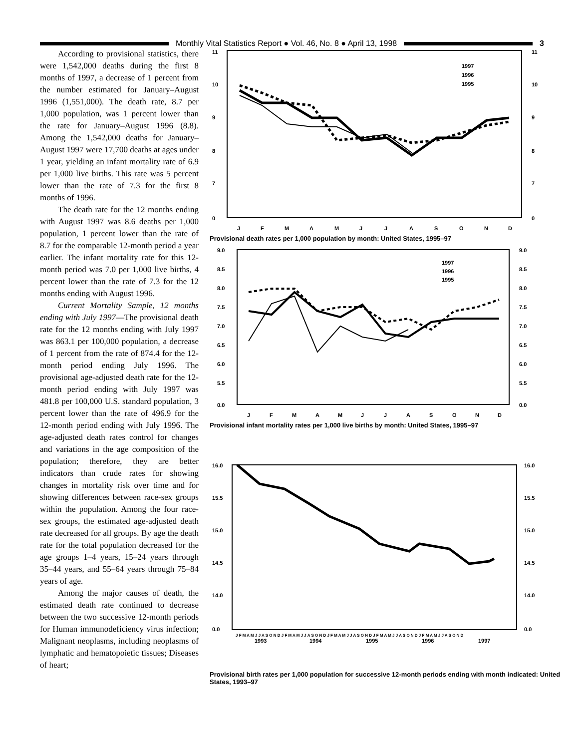Monthly Vital Statistics Report ● Vol. 46, No. 8 ● April 13, 1998
3
According to provisional statistics, there were 1,542,000 deaths during the first 8 months of 1997, a decrease of 1 percent from the number estimated for January–August 1996 (1,551,000). The death rate, 8.7 per 1,000 population, was 1 percent lower than the rate for January–August 1996 (8.8). Among the 1,542,000 deaths for January–August 1997 were 17,700 deaths at ages under 1 year, yielding an infant mortality rate of 6.9 per 1,000 live births. This rate was 5 percent lower than the rate of 7.3 for the first 8 months of 1996.
The death rate for the 12 months ending with August 1997 was 8.6 deaths per 1,000 population, 1 percent lower than the rate of 8.7 for the comparable 12-month period a year earlier. The infant mortality rate for this 12-month period was 7.0 per 1,000 live births, 4 percent lower than the rate of 7.3 for the 12 months ending with August 1996.
Current Mortality Sample, 12 months ending with July 1997—The provisional death rate for the 12 months ending with July 1997 was 863.1 per 100,000 population, a decrease of 1 percent from the rate of 874.4 for the 12-month period ending July 1996. The provisional age-adjusted death rate for the 12-month period ending with July 1997 was 481.8 per 100,000 U.S. standard population, 3 percent lower than the rate of 496.9 for the 12-month period ending with July 1996. The age-adjusted death rates control for changes and variations in the age composition of the population; therefore, they are better indicators than crude rates for showing changes in mortality risk over time and for showing differences between race-sex groups within the population. Among the four race-sex groups, the estimated age-adjusted death rate decreased for all groups. By age the death rate for the total population decreased for the age groups 1–4 years, 15–24 years through 35–44 years, and 55–64 years through 75–84 years of age.
Among the major causes of death, the estimated death rate continued to decrease between the two successive 12-month periods for Human immunodeficiency virus infection; Malignant neoplasms, including neoplasms of lymphatic and hematopoietic tissues; Diseases of heart;
11
10
9
8
7
0
11
10
9
8
7
0
1997
1996
1995
J
F
M
A
M
J
J
A
S
O
N
D
Provisional death rates per 1,000 population by month: United States, 1995–97
9.0
8.5
8.0
7.5
7.0
6.5
6.0
5.5
0.0
9.0
8.5
8.0
7.5
7.0
6.5
6.0
5.5
0.0
1997
1996
1995
J
F
M
A
M
J
J
A
S
O
N
D
Provisional infant mortality rates per 1,000 live births by month: United States, 1995–97
16.0
15.5
15.0
14.5
14.0
0.0
16.0
15.5
15.0
14.5
14.0
0.0
J F M A M J J A S O N D J F M A M J J A S O N D J F M A M J J A S O N D J F M A M J J A S O N D J F M A M J J A S O N D
1993
1994
1995
1996
1997
Provisional birth rates per 1,000 population for successive 12-month periods ending with month indicated: United States, 1993–97